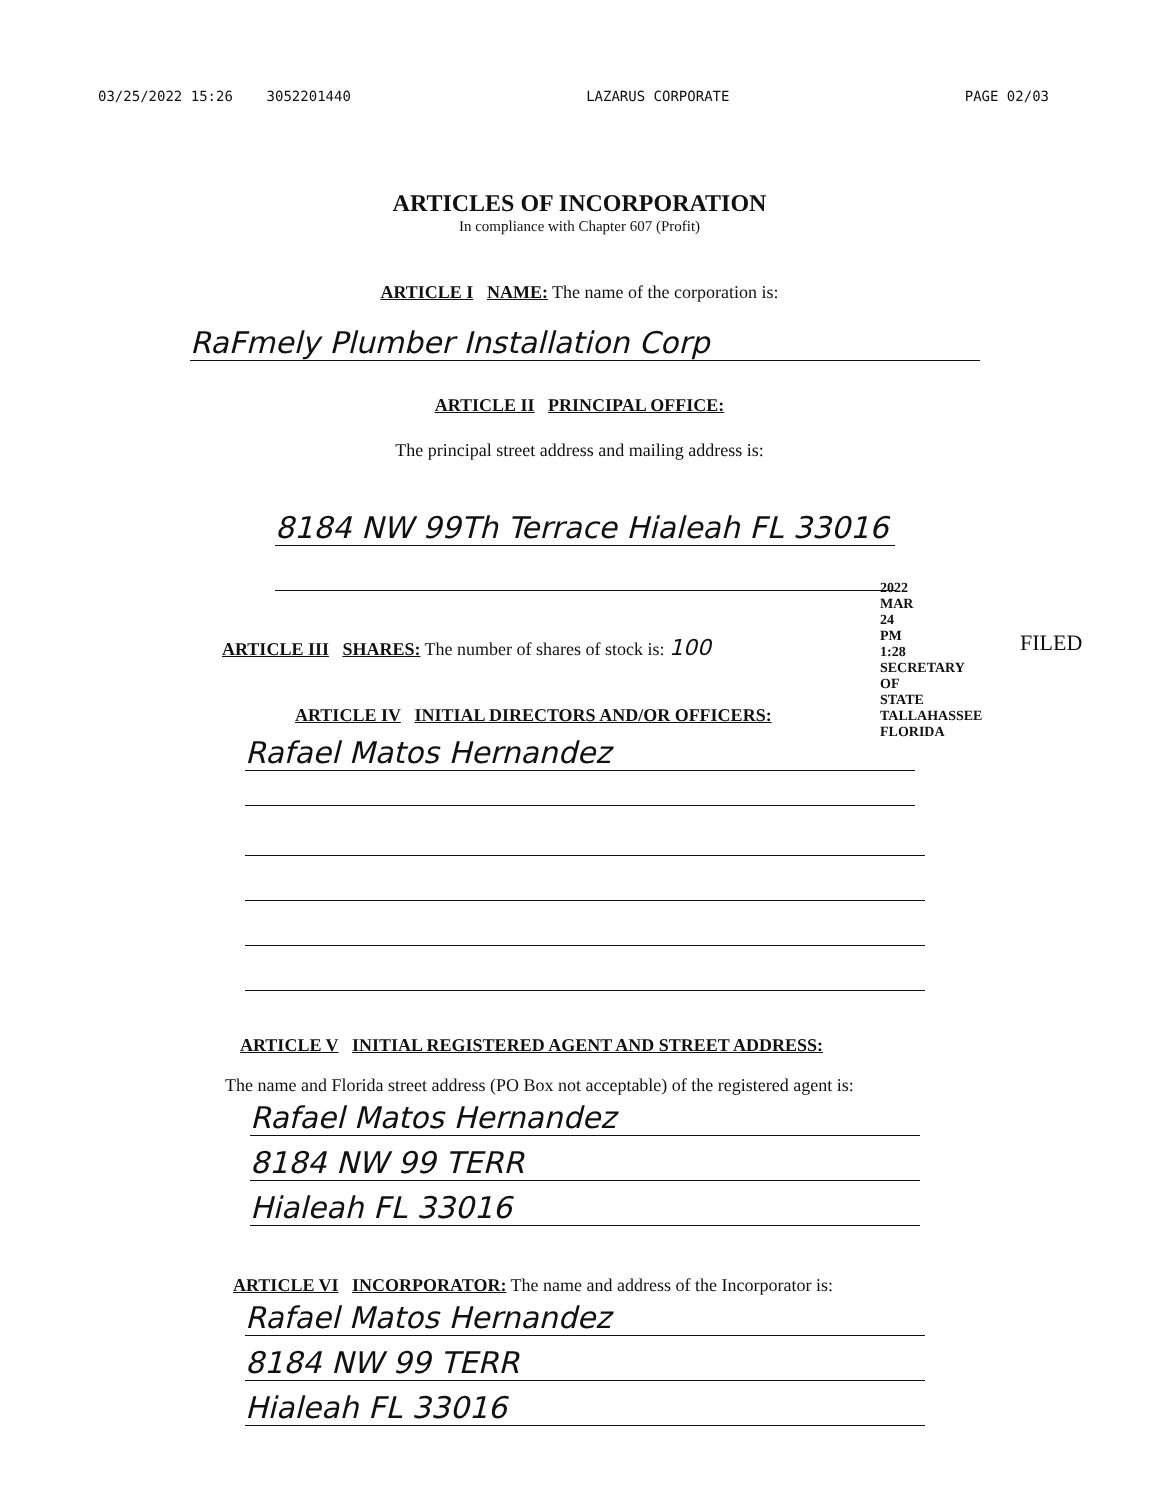03/25/2022 15:26 3052201440 LAZARUS CORPORATE PAGE 02/03
ARTICLES OF INCORPORATION
In compliance with Chapter 607 (Profit)
ARTICLE I NAME: The name of the corporation is:
RaFmely Plumber Installation Corp
ARTICLE II PRINCIPAL OFFICE:
The principal street address and mailing address is:
8184 NW 99Th Terrace Hialeah FL 33016
ARTICLE III SHARES: The number of shares of stock is: 100
ARTICLE IV INITIAL DIRECTORS AND/OR OFFICERS:
Rafael Matos Hernandez
2022 MAR 24 PM 1:28 SECRETARY OF STATE TALLAHASSEE FLORIDA
FILED
ARTICLE V INITIAL REGISTERED AGENT AND STREET ADDRESS:
The name and Florida street address (PO Box not acceptable) of the registered agent is:
Rafael Matos Hernandez
8184 NW 99 TERR
Hialeah FL 33016
ARTICLE VI INCORPORATOR: The name and address of the Incorporator is:
Rafael Matos Hernandez
8184 NW 99 TERR
Hialeah FL 33016